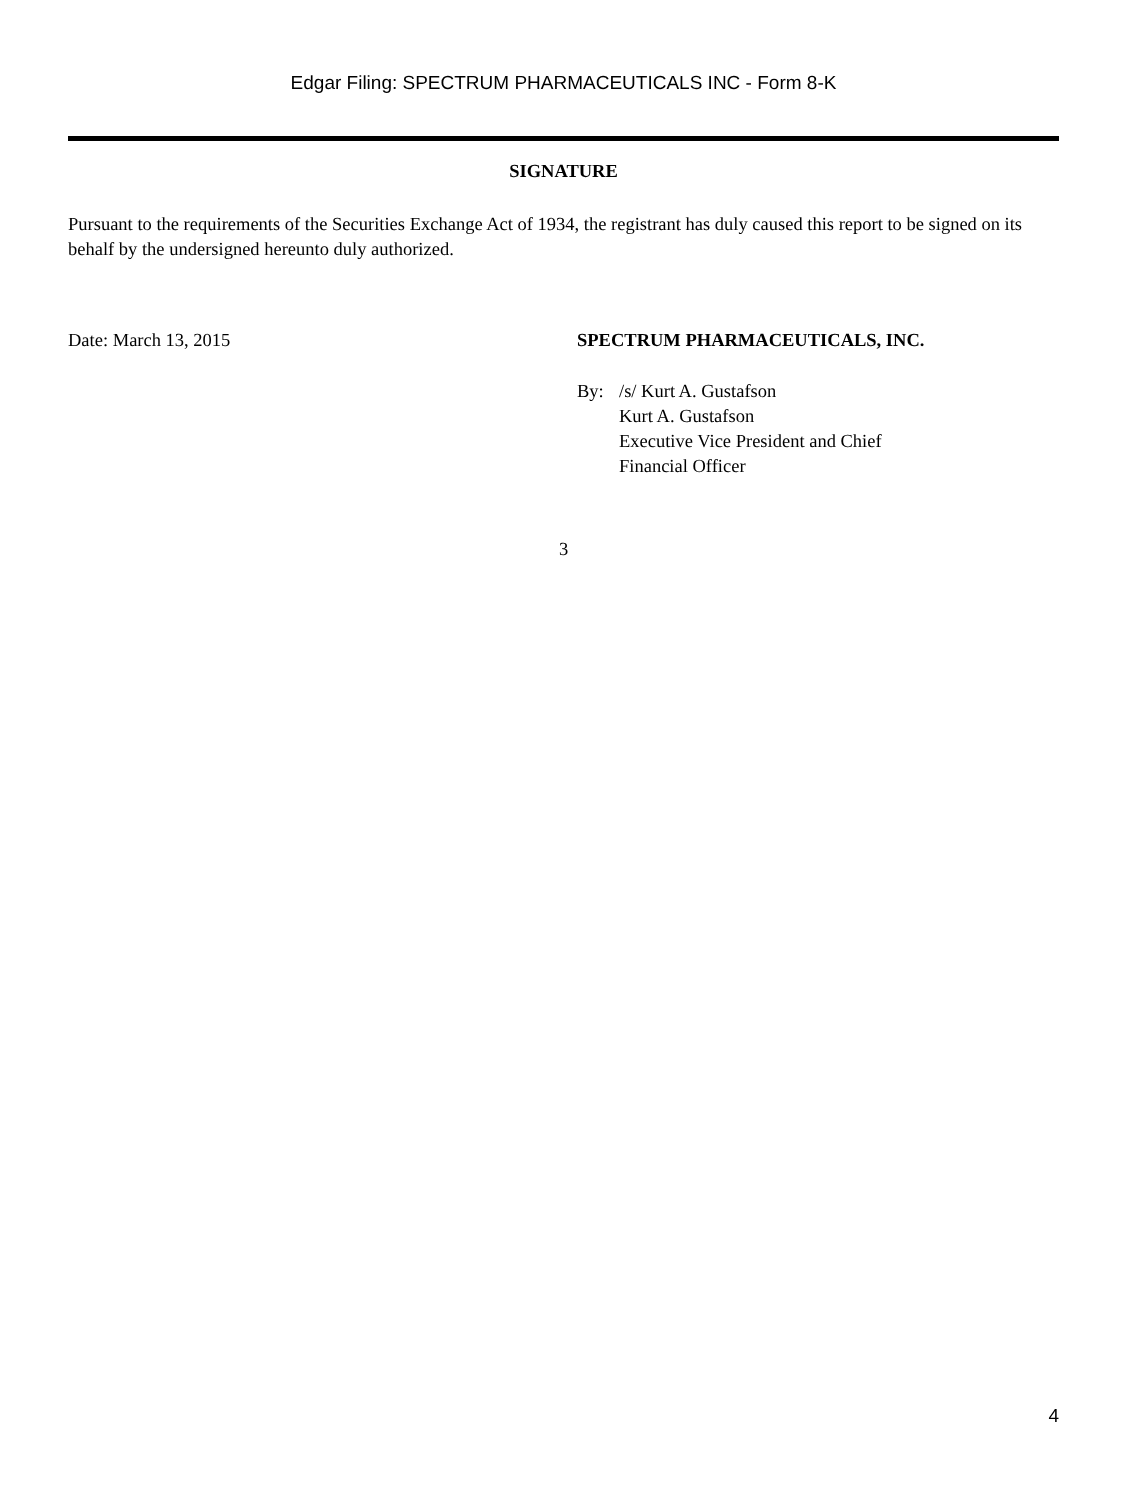Edgar Filing: SPECTRUM PHARMACEUTICALS INC - Form 8-K
SIGNATURE
Pursuant to the requirements of the Securities Exchange Act of 1934, the registrant has duly caused this report to be signed on its behalf by the undersigned hereunto duly authorized.
Date: March 13, 2015 SPECTRUM PHARMACEUTICALS, INC.
By: /s/ Kurt A. Gustafson
Kurt A. Gustafson
Executive Vice President and Chief
Financial Officer
3
4